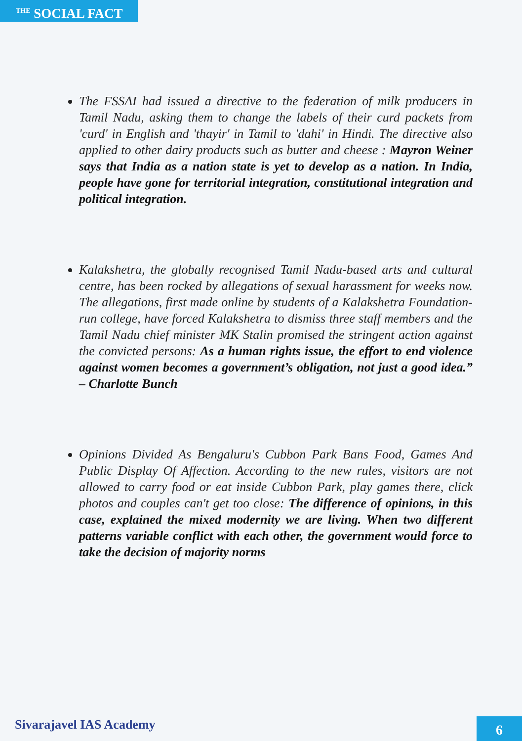<sup>THE</sup> SOCIAL FACT
The FSSAI had issued a directive to the federation of milk producers in Tamil Nadu, asking them to change the labels of their curd packets from 'curd' in English and 'thayir' in Tamil to 'dahi' in Hindi. The directive also applied to other dairy products such as butter and cheese : Mayron Weiner says that India as a nation state is yet to develop as a nation. In India, people have gone for territorial integration, constitutional integration and political integration.
Kalakshetra, the globally recognised Tamil Nadu-based arts and cultural centre, has been rocked by allegations of sexual harassment for weeks now. The allegations, first made online by students of a Kalakshetra Foundation-run college, have forced Kalakshetra to dismiss three staff members and the Tamil Nadu chief minister MK Stalin promised the stringent action against the convicted persons: As a human rights issue, the effort to end violence against women becomes a government’s obligation, not just a good idea.” – Charlotte Bunch
Opinions Divided As Bengaluru's Cubbon Park Bans Food, Games And Public Display Of Affection. According to the new rules, visitors are not allowed to carry food or eat inside Cubbon Park, play games there, click photos and couples can't get too close: The difference of opinions, in this case, explained the mixed modernity we are living. When two different patterns variable conflict with each other, the government would force to take the decision of majority norms
Sivarajavel IAS Academy
6